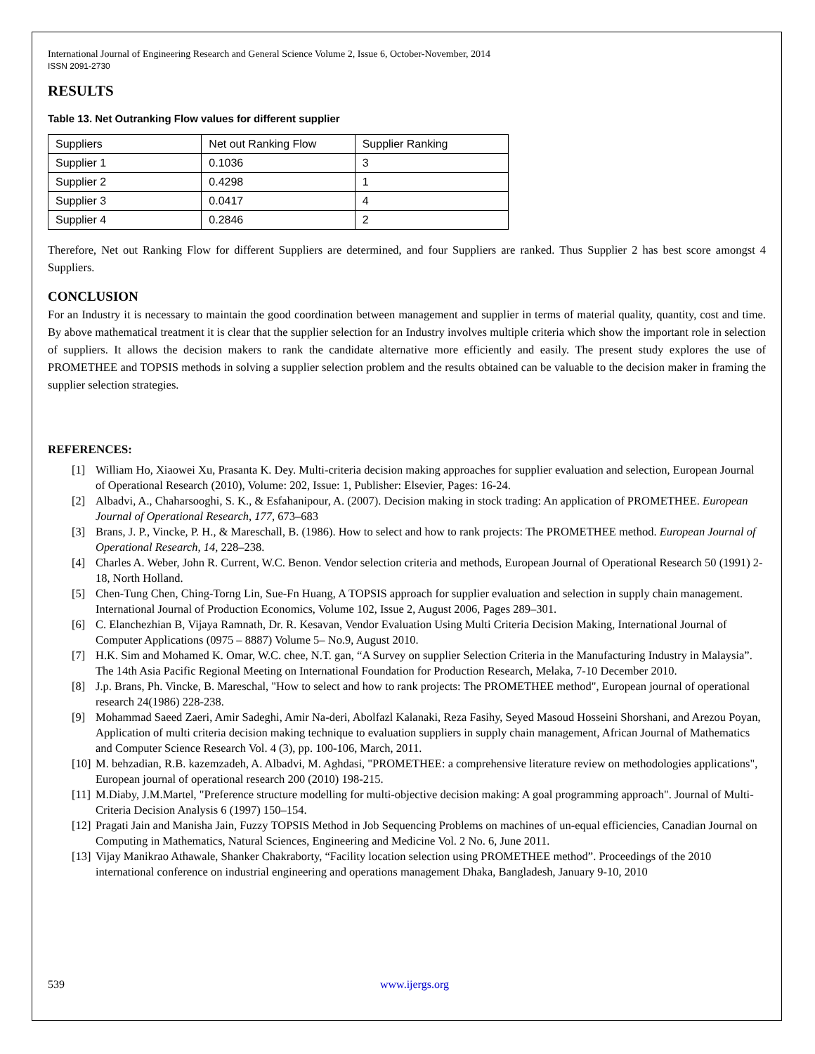International Journal of Engineering Research and General Science Volume 2, Issue 6, October-November, 2014
ISSN 2091-2730
RESULTS
Table 13. Net Outranking Flow values for different supplier
| Suppliers | Net out Ranking Flow | Supplier Ranking |
| Supplier 1 | 0.1036 | 3 |
| Supplier 2 | 0.4298 | 1 |
| Supplier 3 | 0.0417 | 4 |
| Supplier 4 | 0.2846 | 2 |
Therefore, Net out Ranking Flow for different Suppliers are determined, and four Suppliers are ranked. Thus Supplier 2 has best score amongst 4 Suppliers.
CONCLUSION
For an Industry it is necessary to maintain the good coordination between management and supplier in terms of material quality, quantity, cost and time. By above mathematical treatment it is clear that the supplier selection for an Industry involves multiple criteria which show the important role in selection of suppliers. It allows the decision makers to rank the candidate alternative more efficiently and easily. The present study explores the use of PROMETHEE and TOPSIS methods in solving a supplier selection problem and the results obtained can be valuable to the decision maker in framing the supplier selection strategies.
REFERENCES:
[1] William Ho, Xiaowei Xu, Prasanta K. Dey. Multi-criteria decision making approaches for supplier evaluation and selection, European Journal of Operational Research (2010), Volume: 202, Issue: 1, Publisher: Elsevier, Pages: 16-24.
[2] Albadvi, A., Chaharsooghi, S. K., & Esfahanipour, A. (2007). Decision making in stock trading: An application of PROMETHEE. European Journal of Operational Research, 177, 673–683
[3] Brans, J. P., Vincke, P. H., & Mareschall, B. (1986). How to select and how to rank projects: The PROMETHEE method. European Journal of Operational Research, 14, 228–238.
[4] Charles A. Weber, John R. Current, W.C. Benon. Vendor selection criteria and methods, European Journal of Operational Research 50 (1991) 2-18, North Holland.
[5] Chen-Tung Chen, Ching-Torng Lin, Sue-Fn Huang, A TOPSIS approach for supplier evaluation and selection in supply chain management. International Journal of Production Economics, Volume 102, Issue 2, August 2006, Pages 289–301.
[6] C. Elanchezhian B, Vijaya Ramnath, Dr. R. Kesavan, Vendor Evaluation Using Multi Criteria Decision Making, International Journal of Computer Applications (0975 – 8887) Volume 5– No.9, August 2010.
[7] H.K. Sim and Mohamed K. Omar, W.C. chee, N.T. gan, “A Survey on supplier Selection Criteria in the Manufacturing Industry in Malaysia”. The 14th Asia Pacific Regional Meeting on International Foundation for Production Research, Melaka, 7-10 December 2010.
[8] J.p. Brans, Ph. Vincke, B. Mareschal, "How to select and how to rank projects: The PROMETHEE method", European journal of operational research 24(1986) 228-238.
[9] Mohammad Saeed Zaeri, Amir Sadeghi, Amir Na-deri, Abolfazl Kalanaki, Reza Fasihy, Seyed Masoud Hosseini Shorshani, and Arezou Poyan, Application of multi criteria decision making technique to evaluation suppliers in supply chain management, African Journal of Mathematics and Computer Science Research Vol. 4 (3), pp. 100-106, March, 2011.
[10] M. behzadian, R.B. kazemzadeh, A. Albadvi, M. Aghdasi, "PROMETHEE: a comprehensive literature review on methodologies applications", European journal of operational research 200 (2010) 198-215.
[11] M.Diaby, J.M.Martel, "Preference structure modelling for multi-objective decision making: A goal programming approach". Journal of Multi-Criteria Decision Analysis 6 (1997) 150–154.
[12] Pragati Jain and Manisha Jain, Fuzzy TOPSIS Method in Job Sequencing Problems on machines of un-equal efficiencies, Canadian Journal on Computing in Mathematics, Natural Sciences, Engineering and Medicine Vol. 2 No. 6, June 2011.
[13] Vijay Manikrao Athawale, Shanker Chakraborty, “Facility location selection using PROMETHEE method”. Proceedings of the 2010 international conference on industrial engineering and operations management Dhaka, Bangladesh, January 9-10, 2010
539 www.ijergs.org